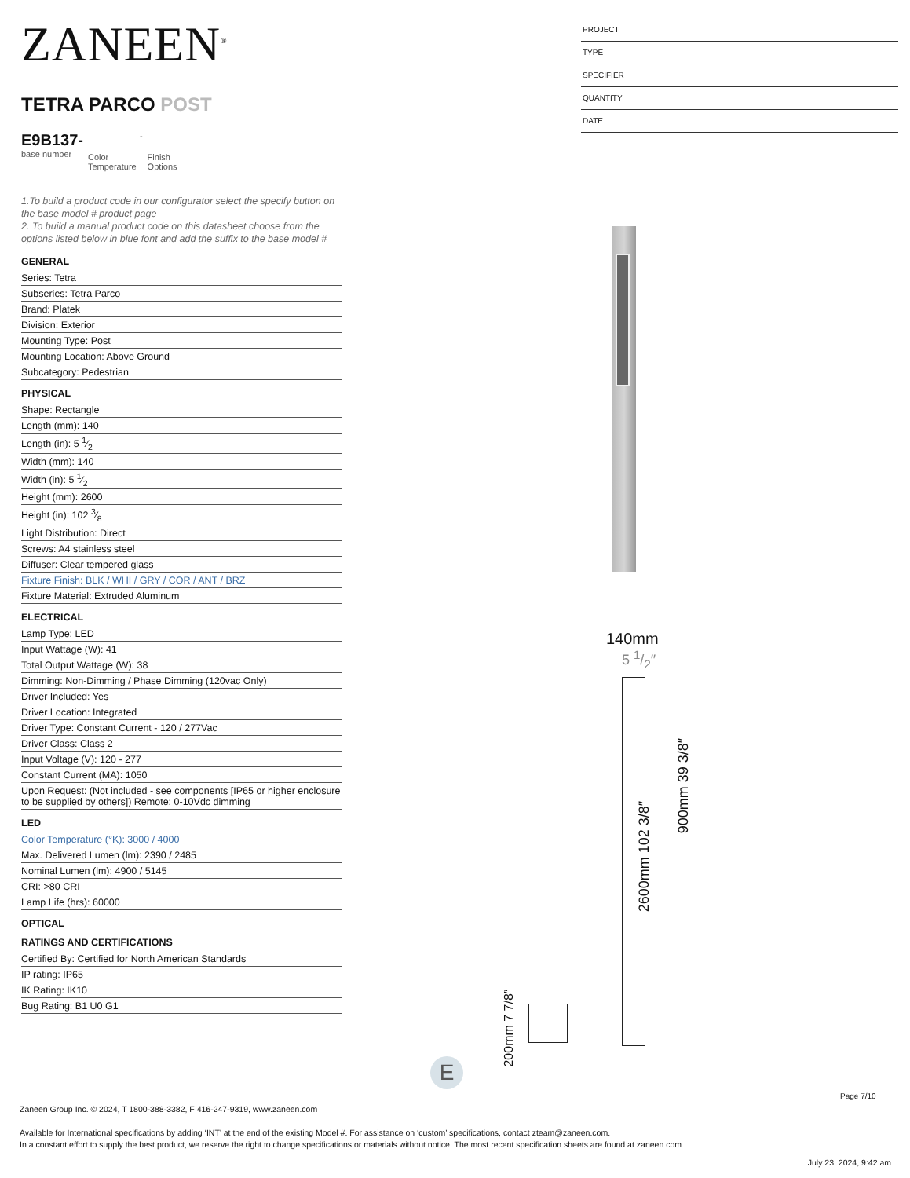ZANEEN<sup>®</sup>
TETRA PARCO POST
E9B137-
base number
Color Temperature
-
Finish Options
1.To build a product code in our configurator select the specify button on the base model # product page
2. To build a manual product code on this datasheet choose from the options listed below in blue font and add the suffix to the base model #
GENERAL
Series: Tetra
Subseries: Tetra Parco
Brand: Platek
Division: Exterior
Mounting Type: Post
Mounting Location: Above Ground
Subcategory: Pedestrian
PHYSICAL
Shape: Rectangle
Length (mm): 140
Length (in): 5 1⁄2
Width (mm): 140
Width (in): 5 1⁄2
Height (mm): 2600
Height (in): 102 3⁄8
Light Distribution: Direct
Screws: A4 stainless steel
Diffuser: Clear tempered glass
Fixture Finish: BLK / WHI / GRY / COR / ANT / BRZ
Fixture Material: Extruded Aluminum
ELECTRICAL
Lamp Type: LED
Input Wattage (W): 41
Total Output Wattage (W): 38
Dimming: Non-Dimming / Phase Dimming (120vac Only)
Driver Included: Yes
Driver Location: Integrated
Driver Type: Constant Current - 120 / 277Vac
Driver Class: Class 2
Input Voltage (V): 120 - 277
Constant Current (MA): 1050
Upon Request: (Not included - see components [IP65 or higher enclosure to be supplied by others]) Remote: 0-10Vdc dimming
LED
Color Temperature (°K): 3000 / 4000
Max. Delivered Lumen (lm): 2390 / 2485
Nominal Lumen (lm): 4900 / 5145
CRI: >80 CRI
Lamp Life (hrs): 60000
OPTICAL
RATINGS AND CERTIFICATIONS
Certified By: Certified for North American Standards
IP rating: IP65
IK Rating: IK10
Bug Rating: B1 U0 G1
PROJECT
TYPE
SPECIFIER
QUANTITY
DATE
140mm
5 1/2″
2600mm 102 3/8″
900mm 39 3/8″
200mm 7 7/8″
E
Page 7/10
Zaneen Group Inc. © 2024, T 1800-388-3382, F 416-247-9319, www.zaneen.com
Available for International specifications by adding ‘INT’ at the end of the existing Model #. For assistance on ‘custom’ specifications, contact zteam@zaneen.com.
In a constant effort to supply the best product, we reserve the right to change specifications or materials without notice. The most recent specification sheets are found at zaneen.com
July 23, 2024, 9:42 am